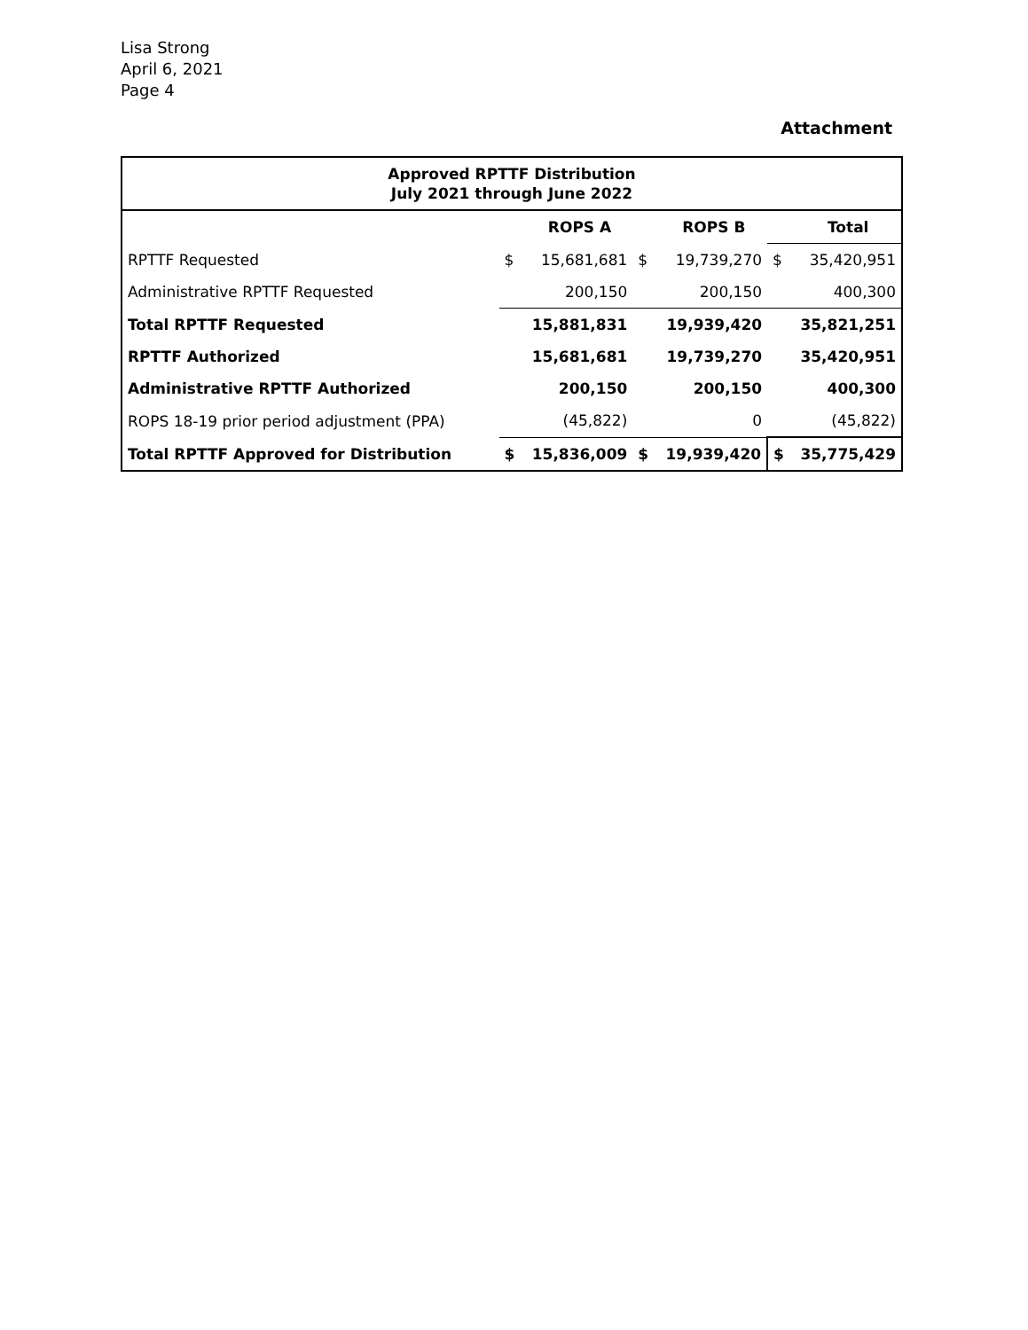Lisa Strong
April 6, 2021
Page 4
Attachment
| Approved RPTTF Distribution July 2021 through June 2022 | | | | | | |
| --- | --- | --- | --- | --- | --- | --- |
| | | ROPS A | | ROPS B | | Total |
| RPTTF Requested | $ | 15,681,681 | $ | 19,739,270 | $ | 35,420,951 |
| Administrative RPTTF Requested | | 200,150 | | 200,150 | | 400,300 |
| Total RPTTF Requested | | 15,881,831 | | 19,939,420 | | 35,821,251 |
| RPTTF Authorized | | 15,681,681 | | 19,739,270 | | 35,420,951 |
| Administrative RPTTF Authorized | | 200,150 | | 200,150 | | 400,300 |
| ROPS 18-19 prior period adjustment (PPA) | | (45,822) | | 0 | | (45,822) |
| Total RPTTF Approved for Distribution | $ | 15,836,009 | $ | 19,939,420 | $ | 35,775,429 |